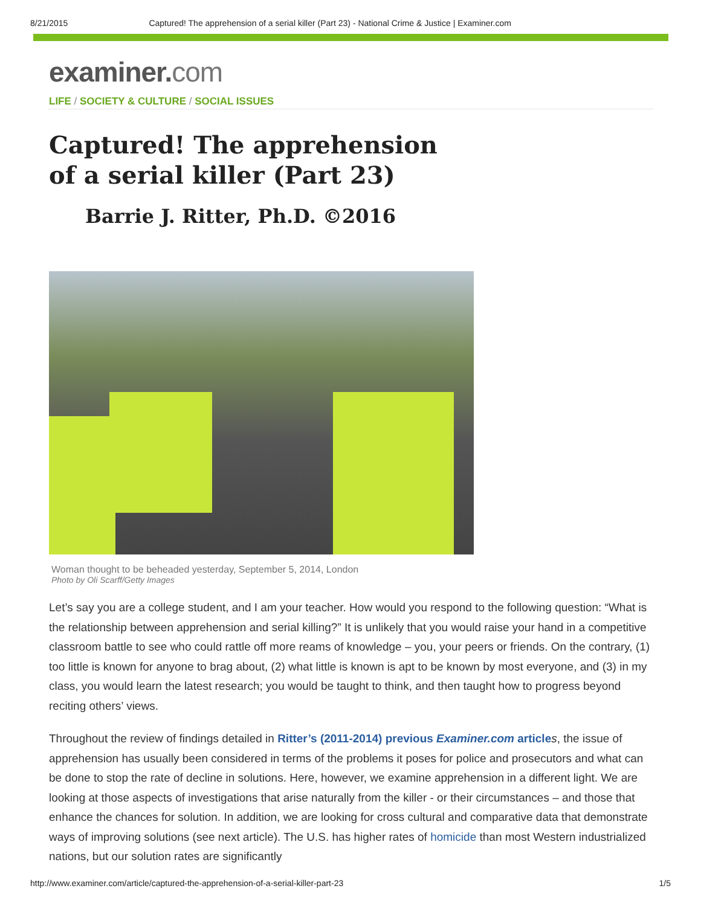8/21/2015 Captured! The apprehension of a serial killer (Part 23) - National Crime & Justice | Examiner.com
examiner.com
LIFE / SOCIETY & CULTURE / SOCIAL ISSUES
Captured! The apprehension of a serial killer (Part 23)
Barrie J. Ritter, Ph.D. ©2016
Woman thought to be beheaded yesterday, September 5, 2014, London
Photo by Oli Scarff/Getty Images
Let’s say you are a college student, and I am your teacher. How would you respond to the following question: “What is the relationship between apprehension and serial killing?” It is unlikely that you would raise your hand in a competitive classroom battle to see who could rattle off more reams of knowledge – you, your peers or friends. On the contrary, (1) too little is known for anyone to brag about, (2) what little is known is apt to be known by most everyone, and (3) in my class, you would learn the latest research; you would be taught to think, and then taught how to progress beyond reciting others’ views.
Throughout the review of findings detailed in Ritter’s (2011-2014) previous Examiner.com article s, the issue of apprehension has usually been considered in terms of the problems it poses for police and prosecutors and what can be done to stop the rate of decline in solutions. Here, however, we examine apprehension in a different light. We are looking at those aspects of investigations that arise naturally from the killer - or their circumstances – and those that enhance the chances for solution. In addition, we are looking for cross cultural and comparative data that demonstrate ways of improving solutions (see next article). The U.S. has higher rates of homicide than most Western industrialized nations, but our solution rates are significantly
http://www.examiner.com/article/captured-the-apprehension-of-a-serial-killer-part-23 1/5